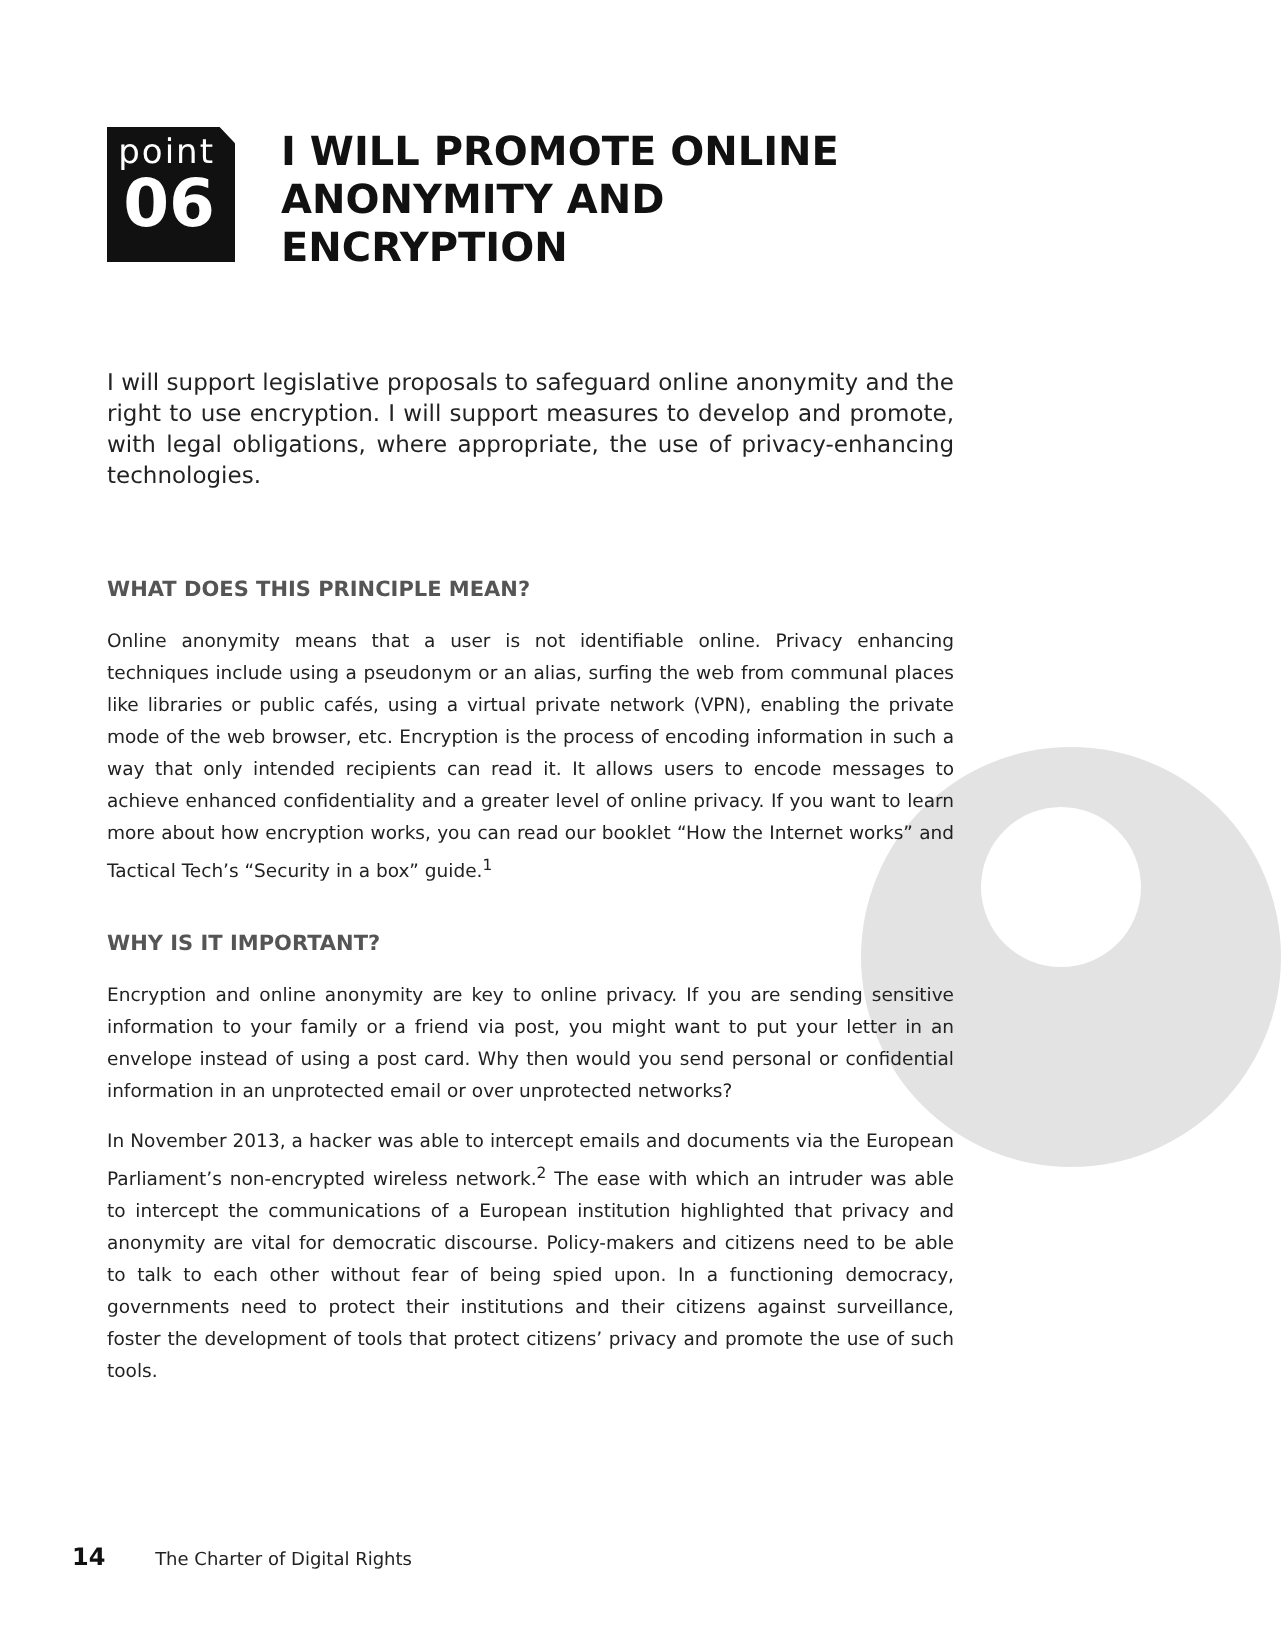point
06
I WILL PROMOTE ONLINE ANONYMITY AND ENCRYPTION
I will support legislative proposals to safeguard online anonymity and the right to use encryption. I will support measures to develop and promote, with legal obligations, where appropriate, the use of privacy-enhancing technologies.
WHAT DOES THIS PRINCIPLE MEAN?
Online anonymity means that a user is not identifiable online. Privacy enhancing techniques include using a pseudonym or an alias, surfing the web from communal places like libraries or public cafés, using a virtual private network (VPN), enabling the private mode of the web browser, etc. Encryption is the process of encoding information in such a way that only intended recipients can read it. It allows users to encode messages to achieve enhanced confidentiality and a greater level of online privacy. If you want to learn more about how encryption works, you can read our booklet “How the Internet works” and Tactical Tech’s “Security in a box” guide.<sup>1</sup>
WHY IS IT IMPORTANT?
Encryption and online anonymity are key to online privacy. If you are sending sensitive information to your family or a friend via post, you might want to put your letter in an envelope instead of using a post card. Why then would you send personal or confidential information in an unprotected email or over unprotected networks?
In November 2013, a hacker was able to intercept emails and documents via the European Parliament’s non-encrypted wireless network.<sup>2</sup> The ease with which an intruder was able to intercept the communications of a European institution highlighted that privacy and anonymity are vital for democratic discourse. Policy-makers and citizens need to be able to talk to each other without fear of being spied upon. In a functioning democracy, governments need to protect their institutions and their citizens against surveillance, foster the development of tools that protect citizens’ privacy and promote the use of such tools.
14 The Charter of Digital Rights